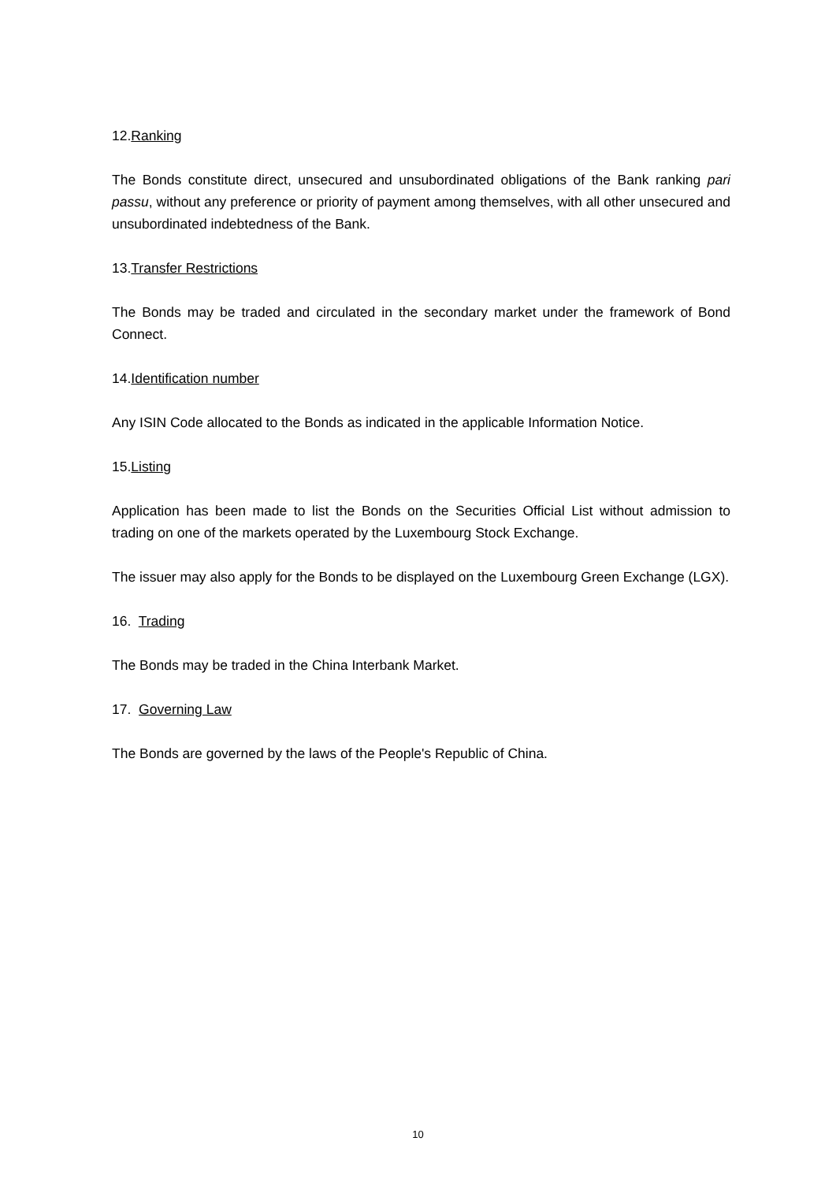12.Ranking
The Bonds constitute direct, unsecured and unsubordinated obligations of the Bank ranking pari passu, without any preference or priority of payment among themselves, with all other unsecured and unsubordinated indebtedness of the Bank.
13.Transfer Restrictions
The Bonds may be traded and circulated in the secondary market under the framework of Bond Connect.
14.Identification number
Any ISIN Code allocated to the Bonds as indicated in the applicable Information Notice.
15.Listing
Application has been made to list the Bonds on the Securities Official List without admission to trading on one of the markets operated by the Luxembourg Stock Exchange.
The issuer may also apply for the Bonds to be displayed on the Luxembourg Green Exchange (LGX).
16. Trading
The Bonds may be traded in the China Interbank Market.
17. Governing Law
The Bonds are governed by the laws of the People's Republic of China.
10